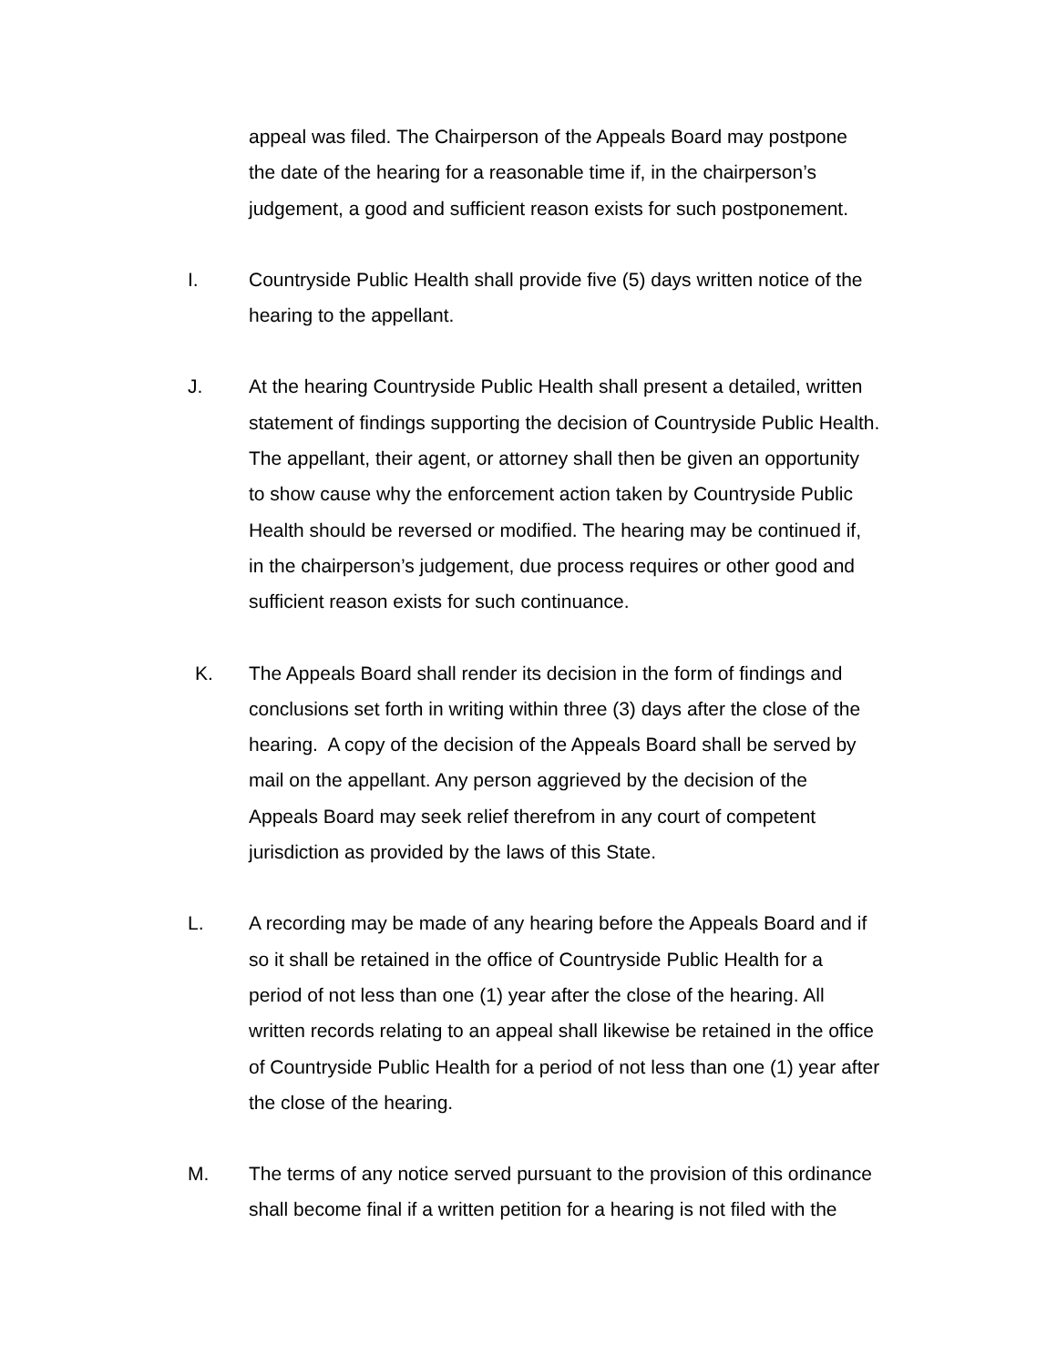appeal was filed. The Chairperson of the Appeals Board may postpone
the date of the hearing for a reasonable time if, in the chairperson’s
judgement, a good and sufficient reason exists for such postponement.
I. Countryside Public Health shall provide five (5) days written notice of the
hearing to the appellant.
J. At the hearing Countryside Public Health shall present a detailed, written
statement of findings supporting the decision of Countryside Public Health.
The appellant, their agent, or attorney shall then be given an opportunity
to show cause why the enforcement action taken by Countryside Public
Health should be reversed or modified. The hearing may be continued if,
in the chairperson’s judgement, due process requires or other good and
sufficient reason exists for such continuance.
K. The Appeals Board shall render its decision in the form of findings and
conclusions set forth in writing within three (3) days after the close of the
hearing. A copy of the decision of the Appeals Board shall be served by
mail on the appellant. Any person aggrieved by the decision of the
Appeals Board may seek relief therefrom in any court of competent
jurisdiction as provided by the laws of this State.
L. A recording may be made of any hearing before the Appeals Board and if
so it shall be retained in the office of Countryside Public Health for a
period of not less than one (1) year after the close of the hearing. All
written records relating to an appeal shall likewise be retained in the office
of Countryside Public Health for a period of not less than one (1) year after
the close of the hearing.
M. The terms of any notice served pursuant to the provision of this ordinance
shall become final if a written petition for a hearing is not filed with the